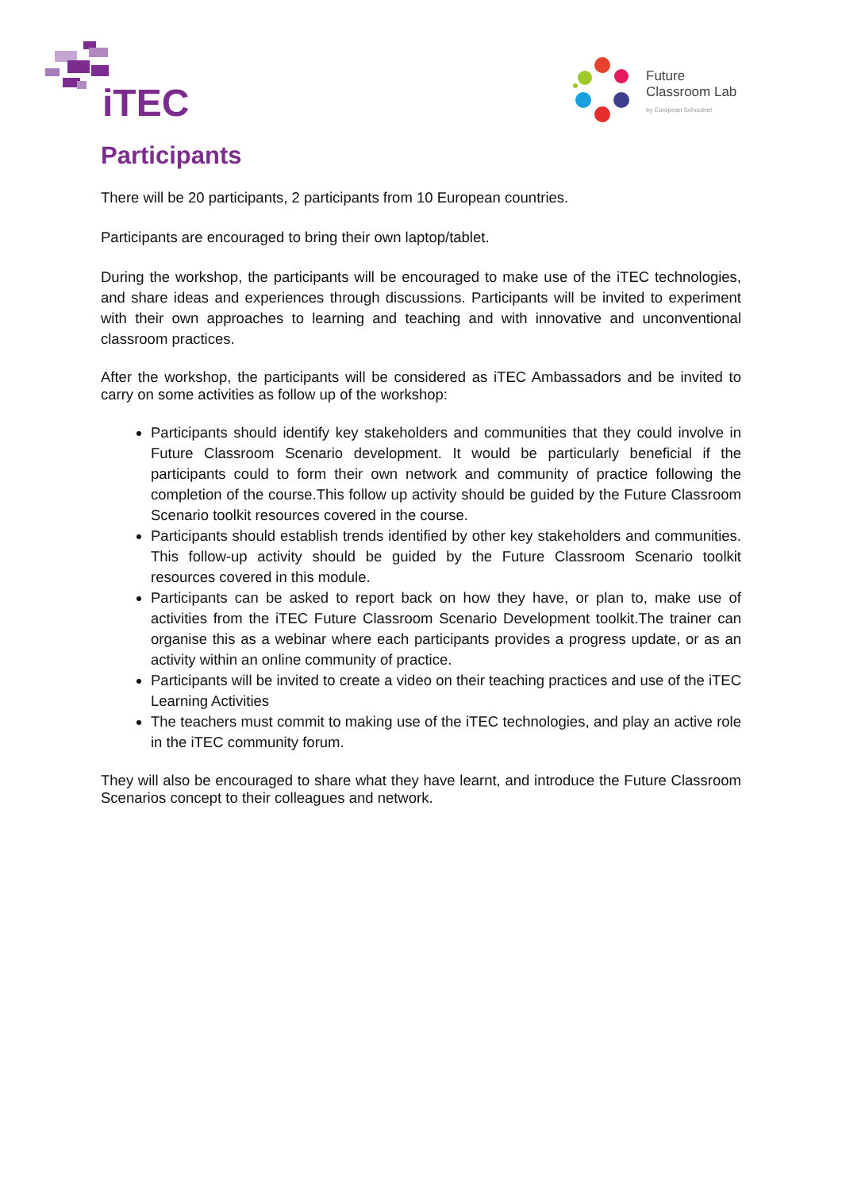iTEC
Future
Classroom Lab
by European Schoolnet
Participants
There will be 20 participants, 2 participants from 10 European countries.
Participants are encouraged to bring their own laptop/tablet.
During the workshop, the participants will be encouraged to make use of the iTEC technologies, and share ideas and experiences through discussions. Participants will be invited to experiment with their own approaches to learning and teaching and with innovative and unconventional classroom practices.
After the workshop, the participants will be considered as iTEC Ambassadors and be invited to carry on some activities as follow up of the workshop:
Participants should identify key stakeholders and communities that they could involve in Future Classroom Scenario development. It would be particularly beneficial if the participants could to form their own network and community of practice following the completion of the course.This follow up activity should be guided by the Future Classroom Scenario toolkit resources covered in the course.
Participants should establish trends identified by other key stakeholders and communities. This follow-up activity should be guided by the Future Classroom Scenario toolkit resources covered in this module.
Participants can be asked to report back on how they have, or plan to, make use of activities from the iTEC Future Classroom Scenario Development toolkit.The trainer can organise this as a webinar where each participants provides a progress update, or as an activity within an online community of practice.
Participants will be invited to create a video on their teaching practices and use of the iTEC Learning Activities
The teachers must commit to making use of the iTEC technologies, and play an active role in the iTEC community forum.
They will also be encouraged to share what they have learnt, and introduce the Future Classroom Scenarios concept to their colleagues and network.